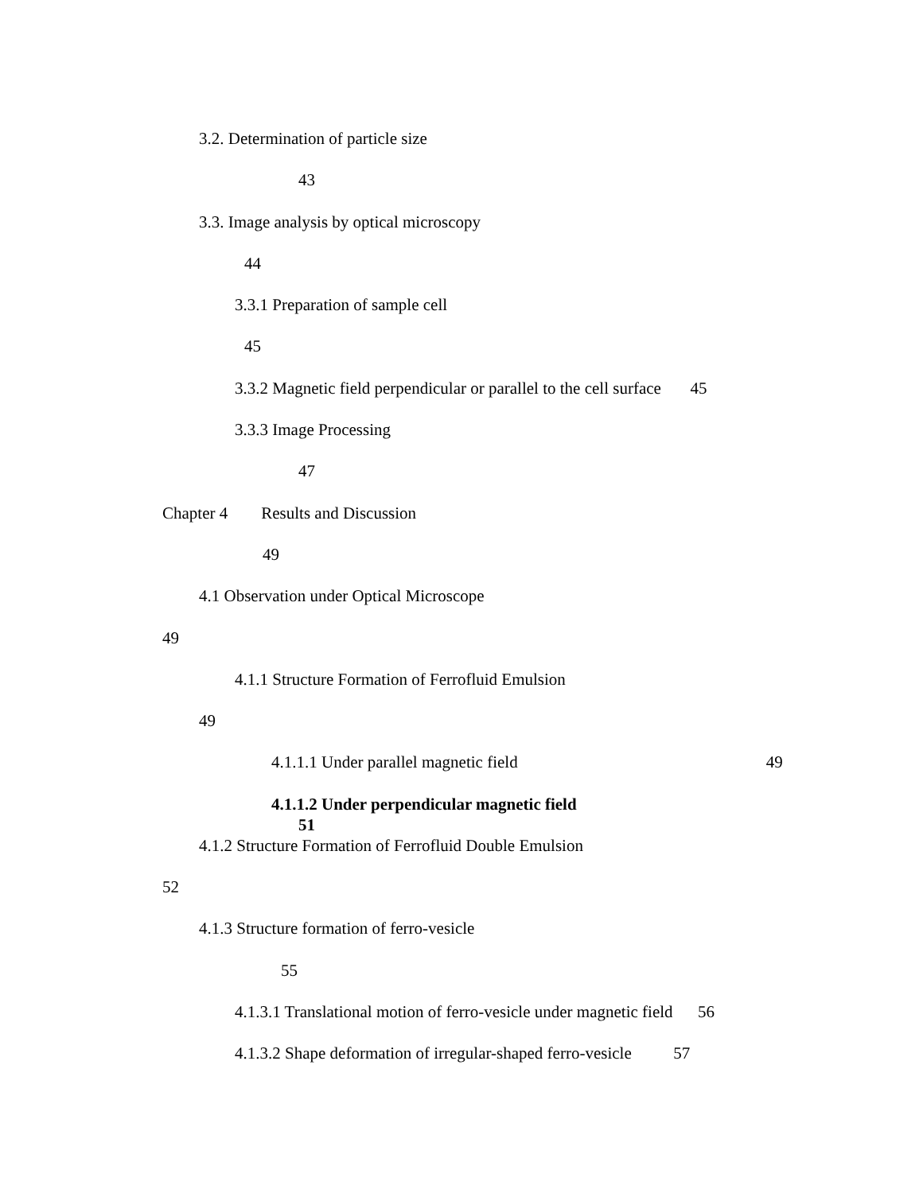3.2. Determination of particle size
43
3.3. Image analysis by optical microscopy
44
3.3.1 Preparation of sample cell
45
3.3.2 Magnetic field perpendicular or parallel to the cell surface 45
3.3.3 Image Processing
47
Chapter 4 Results and Discussion
49
4.1 Observation under Optical Microscope
49
4.1.1 Structure Formation of Ferrofluid Emulsion
49
4.1.1.1 Under parallel magnetic field 49
4.1.1.2 Under perpendicular magnetic field
51
4.1.2 Structure Formation of Ferrofluid Double Emulsion
52
4.1.3 Structure formation of ferro-vesicle
55
4.1.3.1 Translational motion of ferro-vesicle under magnetic field 56
4.1.3.2 Shape deformation of irregular-shaped ferro-vesicle 57